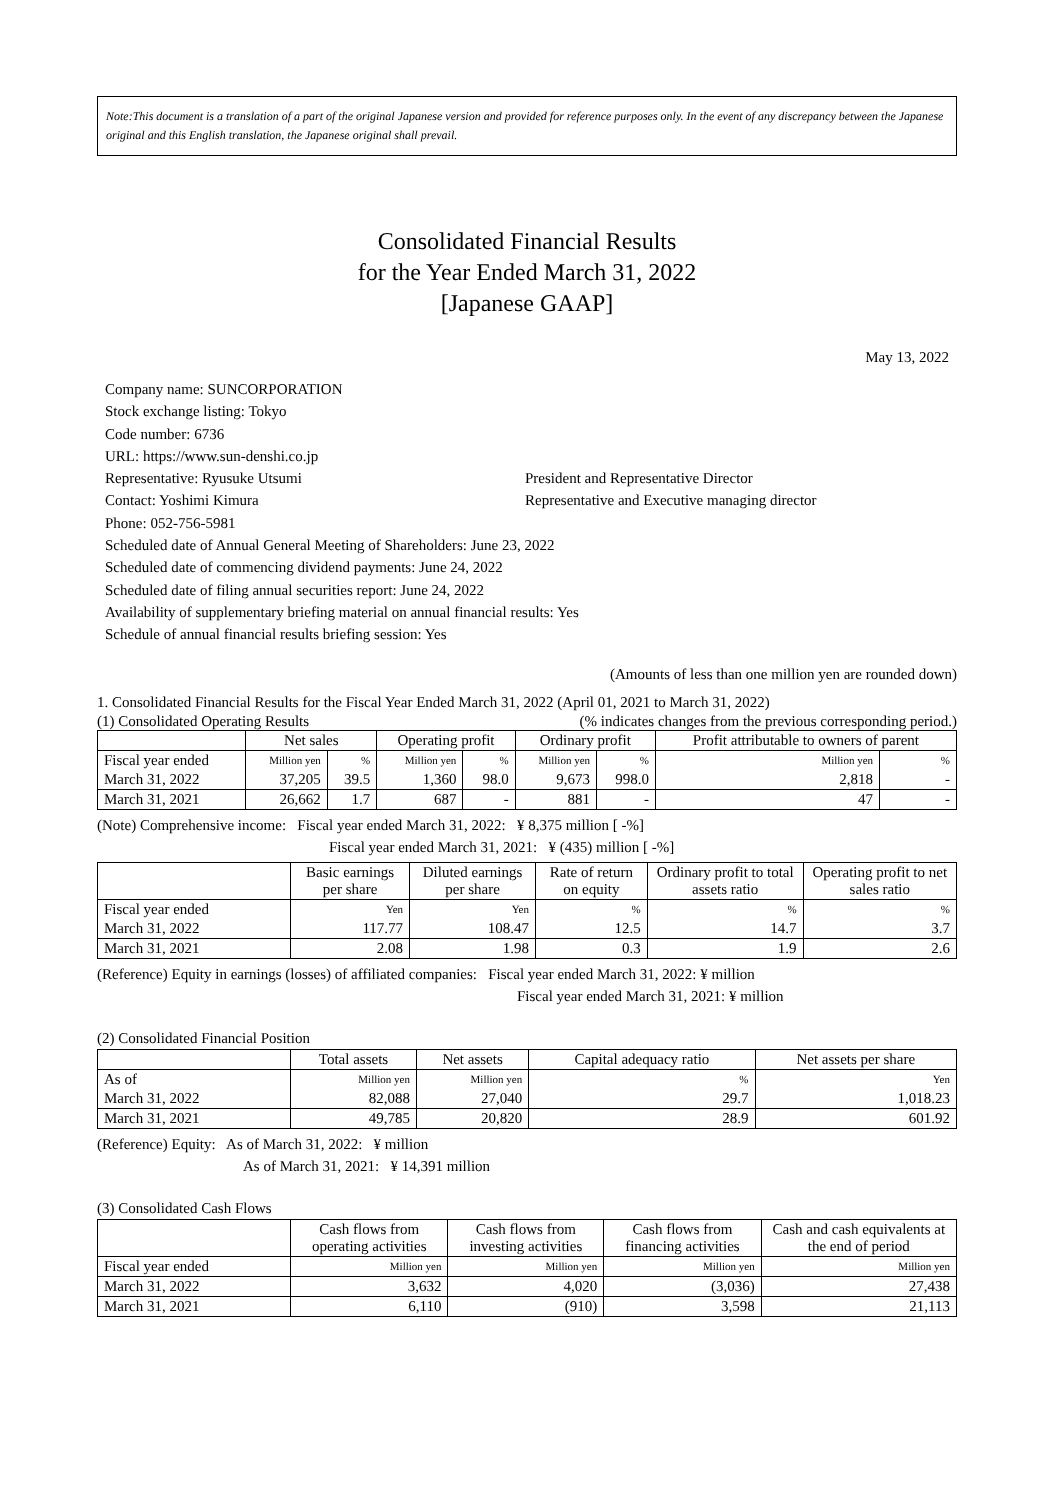Note:This document is a translation of a part of the original Japanese version and provided for reference purposes only. In the event of any discrepancy between the Japanese original and this English translation, the Japanese original shall prevail.
Consolidated Financial Results
for the Year Ended March 31, 2022
[Japanese GAAP]
May 13, 2022
Company name: SUNCORPORATION
Stock exchange listing: Tokyo
Code number: 6736
URL: https://www.sun-denshi.co.jp
Representative: Ryusuke Utsumi President and Representative Director
Contact: Yoshimi Kimura Representative and Executive managing director
Phone: 052-756-5981
Scheduled date of Annual General Meeting of Shareholders: June 23, 2022
Scheduled date of commencing dividend payments: June 24, 2022
Scheduled date of filing annual securities report: June 24, 2022
Availability of supplementary briefing material on annual financial results: Yes
Schedule of annual financial results briefing session: Yes
(Amounts of less than one million yen are rounded down)
1. Consolidated Financial Results for the Fiscal Year Ended March 31, 2022 (April 01, 2021 to March 31, 2022)
(1) Consolidated Operating Results (% indicates changes from the previous corresponding period.)
| | Net sales | | Operating profit | | Ordinary profit | | Profit attributable to owners of parent | |
| --- | --- | --- | --- | --- | --- | --- | --- | --- |
| Fiscal year ended | Million yen | % | Million yen | % | Million yen | % | Million yen | % |
| March 31, 2022 | 37,205 | 39.5 | 1,360 | 98.0 | 9,673 | 998.0 | 2,818 | - |
| March 31, 2021 | 26,662 | 1.7 | 687 | - | 881 | - | 47 | - |
(Note) Comprehensive income: Fiscal year ended March 31, 2022: ¥ 8,375 million [ -%]
Fiscal year ended March 31, 2021: ¥ (435) million [ -%]
| | Basic earnings per share | Diluted earnings per share | Rate of return on equity | Ordinary profit to total assets ratio | Operating profit to net sales ratio |
| --- | --- | --- | --- | --- | --- |
| Fiscal year ended | Yen | Yen | % | % | % |
| March 31, 2022 | 117.77 | 108.47 | 12.5 | 14.7 | 3.7 |
| March 31, 2021 | 2.08 | 1.98 | 0.3 | 1.9 | 2.6 |
(Reference) Equity in earnings (losses) of affiliated companies: Fiscal year ended March 31, 2022: ¥ million
Fiscal year ended March 31, 2021: ¥ million
(2) Consolidated Financial Position
| | Total assets | Net assets | Capital adequacy ratio | Net assets per share |
| --- | --- | --- | --- | --- |
| As of | Million yen | Million yen | % | Yen |
| March 31, 2022 | 82,088 | 27,040 | 29.7 | 1,018.23 |
| March 31, 2021 | 49,785 | 20,820 | 28.9 | 601.92 |
(Reference) Equity: As of March 31, 2022: ¥ million
As of March 31, 2021: ¥ 14,391 million
(3) Consolidated Cash Flows
| | Cash flows from operating activities | Cash flows from investing activities | Cash flows from financing activities | Cash and cash equivalents at the end of period |
| --- | --- | --- | --- | --- |
| Fiscal year ended | Million yen | Million yen | Million yen | Million yen |
| March 31, 2022 | 3,632 | 4,020 | (3,036) | 27,438 |
| March 31, 2021 | 6,110 | (910) | 3,598 | 21,113 |